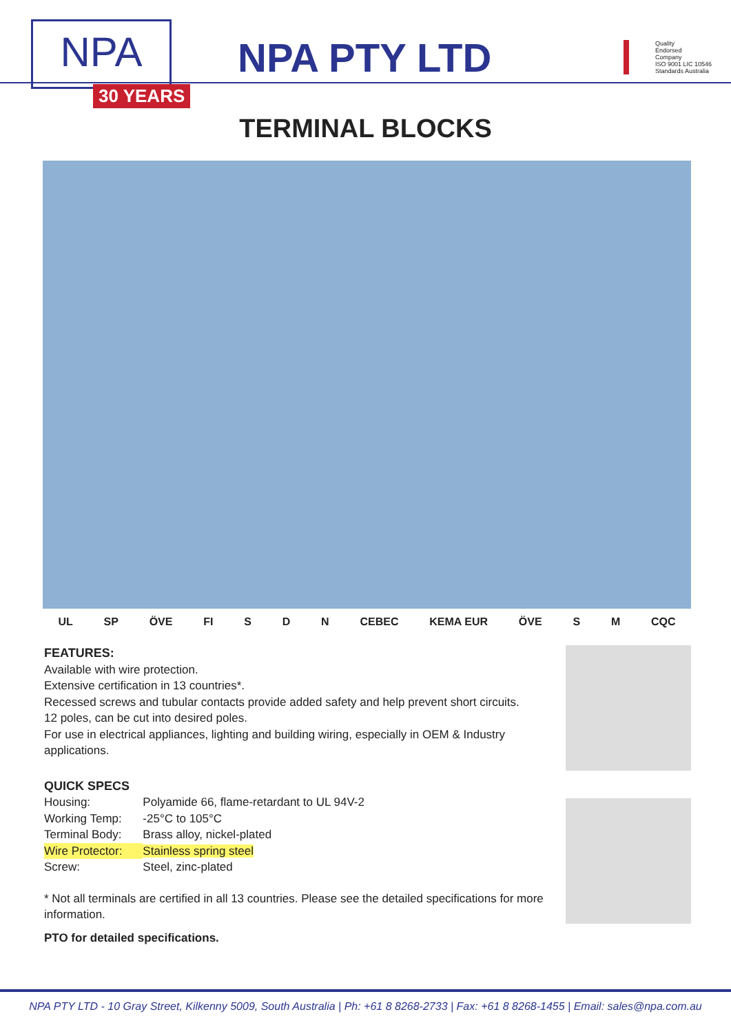NPA
30 YEARS
NPA PTY LTD
Quality
Endorsed
Company
ISO 9001 LIC 10546
Standards Australia
TERMINAL BLOCKS
UL SP ÖVE FI S D N CEBEC KEMA EUR ÖVE S M CQC
FEATURES:
Available with wire protection.
Extensive certification in 13 countries*.
Recessed screws and tubular contacts provide added safety and help prevent short circuits.
12 poles, can be cut into desired poles.
For use in electrical appliances, lighting and building wiring, especially in OEM & Industry applications.
QUICK SPECS
| Housing: | Polyamide 66, flame-retardant to UL 94V-2 |
| Working Temp: | -25°C to 105°C |
| Terminal Body: | Brass alloy, nickel-plated |
| Wire Protector: | Stainless spring steel |
| Screw: | Steel, zinc-plated |
* Not all terminals are certified in all 13 countries. Please see the detailed specifications for more information.
PTO for detailed specifications.
NPA PTY LTD - 10 Gray Street, Kilkenny 5009, South Australia | Ph: +61 8 8268-2733 | Fax: +61 8 8268-1455 | Email: sales@npa.com.au